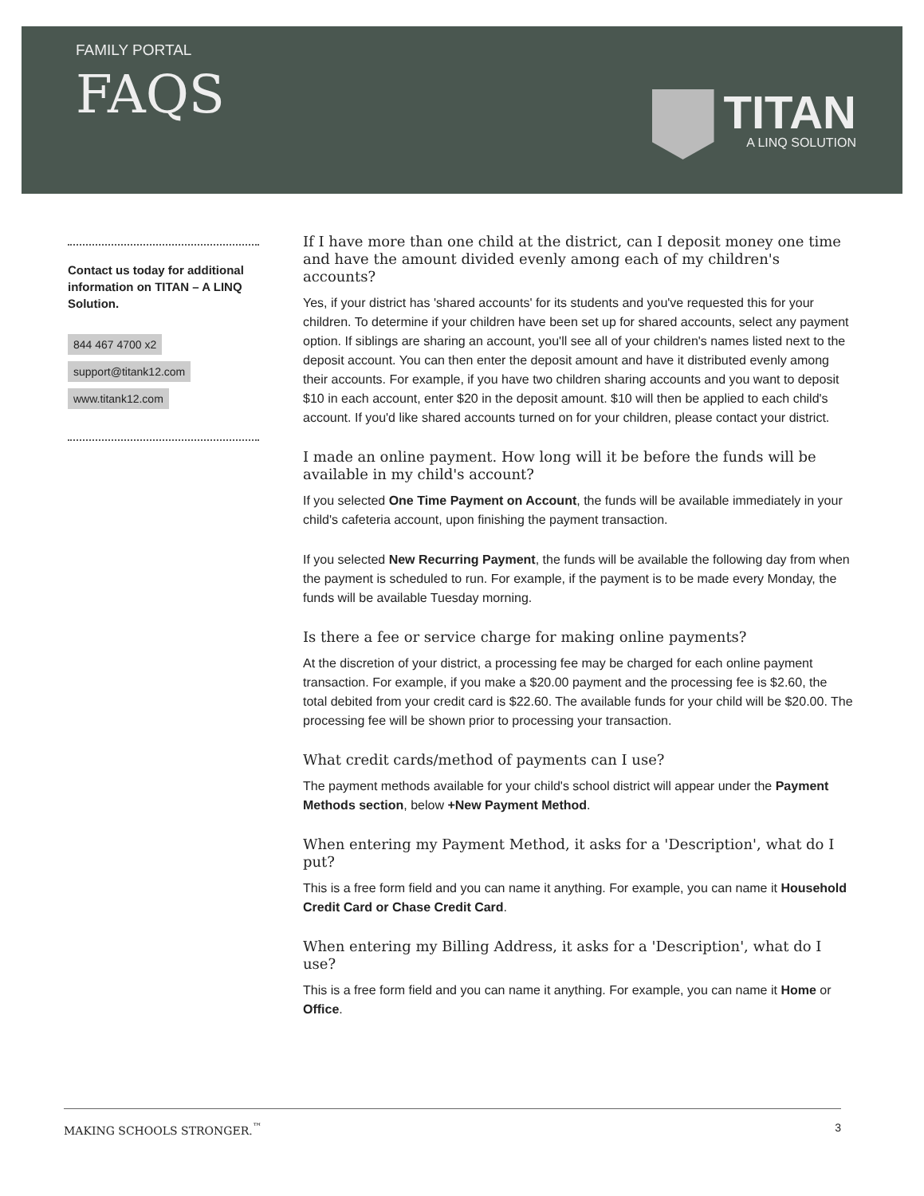FAMILY PORTAL
FAQS
TITAN
A LINQ SOLUTION
Contact us today for additional information on TITAN – A LINQ Solution.
844 467 4700 x2
support@titank12.com
www.titank12.com
If I have more than one child at the district, can I deposit money one time and have the amount divided evenly among each of my children's accounts?
Yes, if your district has 'shared accounts' for its students and you've requested this for your children. To determine if your children have been set up for shared accounts, select any payment option. If siblings are sharing an account, you'll see all of your children's names listed next to the deposit account. You can then enter the deposit amount and have it distributed evenly among their accounts. For example, if you have two children sharing accounts and you want to deposit $10 in each account, enter $20 in the deposit amount. $10 will then be applied to each child's account. If you'd like shared accounts turned on for your children, please contact your district.
I made an online payment. How long will it be before the funds will be available in my child's account?
If you selected One Time Payment on Account, the funds will be available immediately in your child's cafeteria account, upon finishing the payment transaction.
If you selected New Recurring Payment, the funds will be available the following day from when the payment is scheduled to run. For example, if the payment is to be made every Monday, the funds will be available Tuesday morning.
Is there a fee or service charge for making online payments?
At the discretion of your district, a processing fee may be charged for each online payment transaction. For example, if you make a $20.00 payment and the processing fee is $2.60, the total debited from your credit card is $22.60. The available funds for your child will be $20.00. The processing fee will be shown prior to processing your transaction.
What credit cards/method of payments can I use?
The payment methods available for your child's school district will appear under the Payment Methods section, below +New Payment Method.
When entering my Payment Method, it asks for a 'Description', what do I put?
This is a free form field and you can name it anything. For example, you can name it Household Credit Card or Chase Credit Card.
When entering my Billing Address, it asks for a 'Description', what do I use?
This is a free form field and you can name it anything. For example, you can name it Home or Office.
MAKING SCHOOLS STRONGER.<sup>™</sup> 3